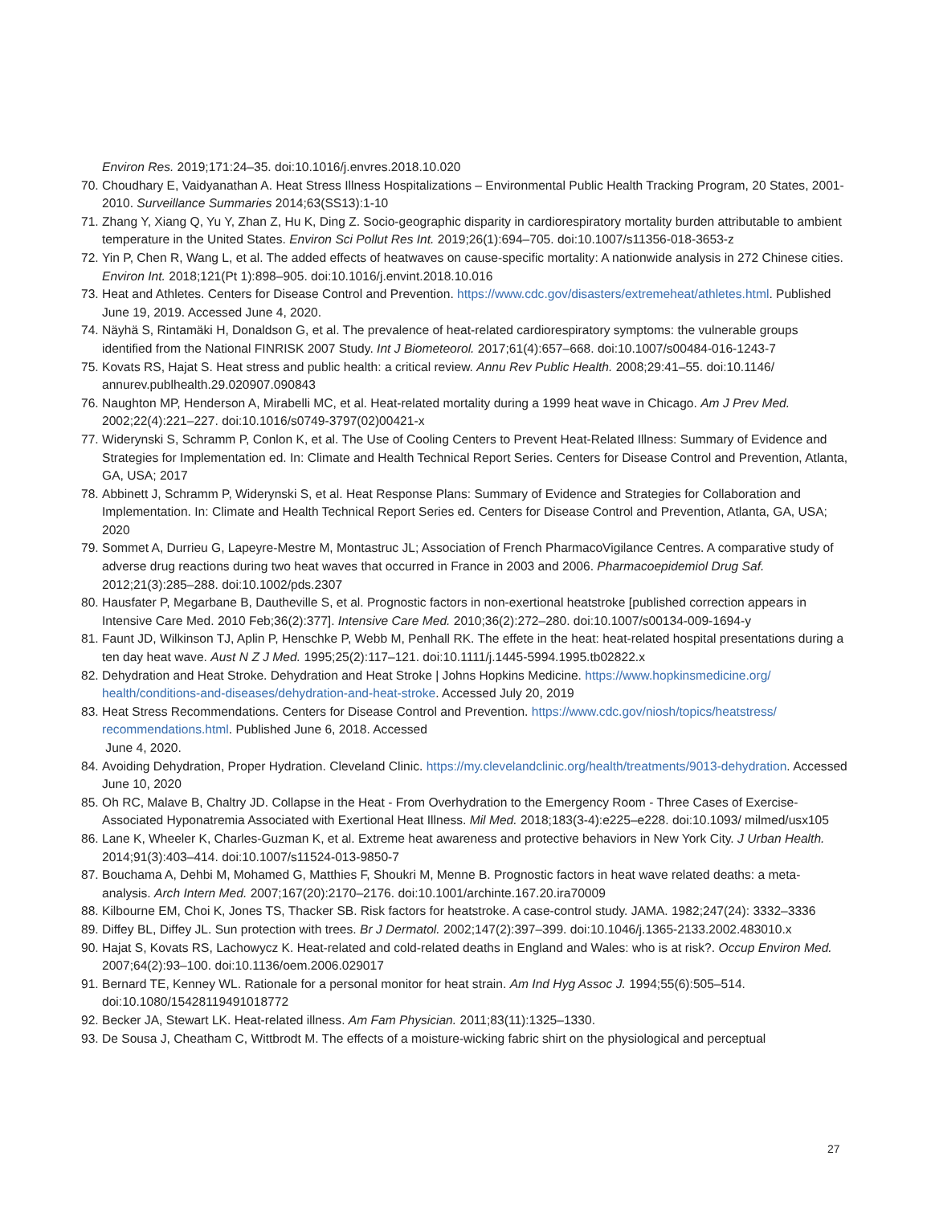Environ Res. 2019;171:24–35. doi:10.1016/j.envres.2018.10.020
70. Choudhary E, Vaidyanathan A. Heat Stress Illness Hospitalizations – Environmental Public Health Tracking Program, 20 States, 2001-2010. Surveillance Summaries 2014;63(SS13):1-10
71. Zhang Y, Xiang Q, Yu Y, Zhan Z, Hu K, Ding Z. Socio-geographic disparity in cardiorespiratory mortality burden attributable to ambient temperature in the United States. Environ Sci Pollut Res Int. 2019;26(1):694–705. doi:10.1007/s11356-018-3653-z
72. Yin P, Chen R, Wang L, et al. The added effects of heatwaves on cause-specific mortality: A nationwide analysis in 272 Chinese cities. Environ Int. 2018;121(Pt 1):898–905. doi:10.1016/j.envint.2018.10.016
73. Heat and Athletes. Centers for Disease Control and Prevention. https://www.cdc.gov/disasters/extremeheat/athletes.html. Published June 19, 2019. Accessed June 4, 2020.
74. Näyhä S, Rintamäki H, Donaldson G, et al. The prevalence of heat-related cardiorespiratory symptoms: the vulnerable groups identified from the National FINRISK 2007 Study. Int J Biometeorol. 2017;61(4):657–668. doi:10.1007/s00484-016-1243-7
75. Kovats RS, Hajat S. Heat stress and public health: a critical review. Annu Rev Public Health. 2008;29:41–55. doi:10.1146/ annurev.publhealth.29.020907.090843
76. Naughton MP, Henderson A, Mirabelli MC, et al. Heat-related mortality during a 1999 heat wave in Chicago. Am J Prev Med. 2002;22(4):221–227. doi:10.1016/s0749-3797(02)00421-x
77. Widerynski S, Schramm P, Conlon K, et al. The Use of Cooling Centers to Prevent Heat-Related Illness: Summary of Evidence and Strategies for Implementation ed. In: Climate and Health Technical Report Series. Centers for Disease Control and Prevention, Atlanta, GA, USA; 2017
78. Abbinett J, Schramm P, Widerynski S, et al. Heat Response Plans: Summary of Evidence and Strategies for Collaboration and Implementation. In: Climate and Health Technical Report Series ed. Centers for Disease Control and Prevention, Atlanta, GA, USA; 2020
79. Sommet A, Durrieu G, Lapeyre-Mestre M, Montastruc JL; Association of French PharmacoVigilance Centres. A comparative study of adverse drug reactions during two heat waves that occurred in France in 2003 and 2006. Pharmacoepidemiol Drug Saf. 2012;21(3):285–288. doi:10.1002/pds.2307
80. Hausfater P, Megarbane B, Dautheville S, et al. Prognostic factors in non-exertional heatstroke [published correction appears in Intensive Care Med. 2010 Feb;36(2):377]. Intensive Care Med. 2010;36(2):272–280. doi:10.1007/s00134-009-1694-y
81. Faunt JD, Wilkinson TJ, Aplin P, Henschke P, Webb M, Penhall RK. The effete in the heat: heat-related hospital presentations during a ten day heat wave. Aust N Z J Med. 1995;25(2):117–121. doi:10.1111/j.1445-5994.1995.tb02822.x
82. Dehydration and Heat Stroke. Dehydration and Heat Stroke | Johns Hopkins Medicine. https://www.hopkinsmedicine.org/ health/conditions-and-diseases/dehydration-and-heat-stroke. Accessed July 20, 2019
83. Heat Stress Recommendations. Centers for Disease Control and Prevention. https://www.cdc.gov/niosh/topics/heatstress/ recommendations.html. Published June 6, 2018. Accessed
June 4, 2020.
84. Avoiding Dehydration, Proper Hydration. Cleveland Clinic. https://my.clevelandclinic.org/health/treatments/9013-dehydration. Accessed June 10, 2020
85. Oh RC, Malave B, Chaltry JD. Collapse in the Heat - From Overhydration to the Emergency Room - Three Cases of Exercise-Associated Hyponatremia Associated with Exertional Heat Illness. Mil Med. 2018;183(3-4):e225–e228. doi:10.1093/ milmed/usx105
86. Lane K, Wheeler K, Charles-Guzman K, et al. Extreme heat awareness and protective behaviors in New York City. J Urban Health. 2014;91(3):403–414. doi:10.1007/s11524-013-9850-7
87. Bouchama A, Dehbi M, Mohamed G, Matthies F, Shoukri M, Menne B. Prognostic factors in heat wave related deaths: a meta-analysis. Arch Intern Med. 2007;167(20):2170–2176. doi:10.1001/archinte.167.20.ira70009
88. Kilbourne EM, Choi K, Jones TS, Thacker SB. Risk factors for heatstroke. A case-control study. JAMA. 1982;247(24): 3332–3336
89. Diffey BL, Diffey JL. Sun protection with trees. Br J Dermatol. 2002;147(2):397–399. doi:10.1046/j.1365-2133.2002.483010.x
90. Hajat S, Kovats RS, Lachowycz K. Heat-related and cold-related deaths in England and Wales: who is at risk?. Occup Environ Med. 2007;64(2):93–100. doi:10.1136/oem.2006.029017
91. Bernard TE, Kenney WL. Rationale for a personal monitor for heat strain. Am Ind Hyg Assoc J. 1994;55(6):505–514. doi:10.1080/15428119491018772
92. Becker JA, Stewart LK. Heat-related illness. Am Fam Physician. 2011;83(11):1325–1330.
93. De Sousa J, Cheatham C, Wittbrodt M. The effects of a moisture-wicking fabric shirt on the physiological and perceptual
27